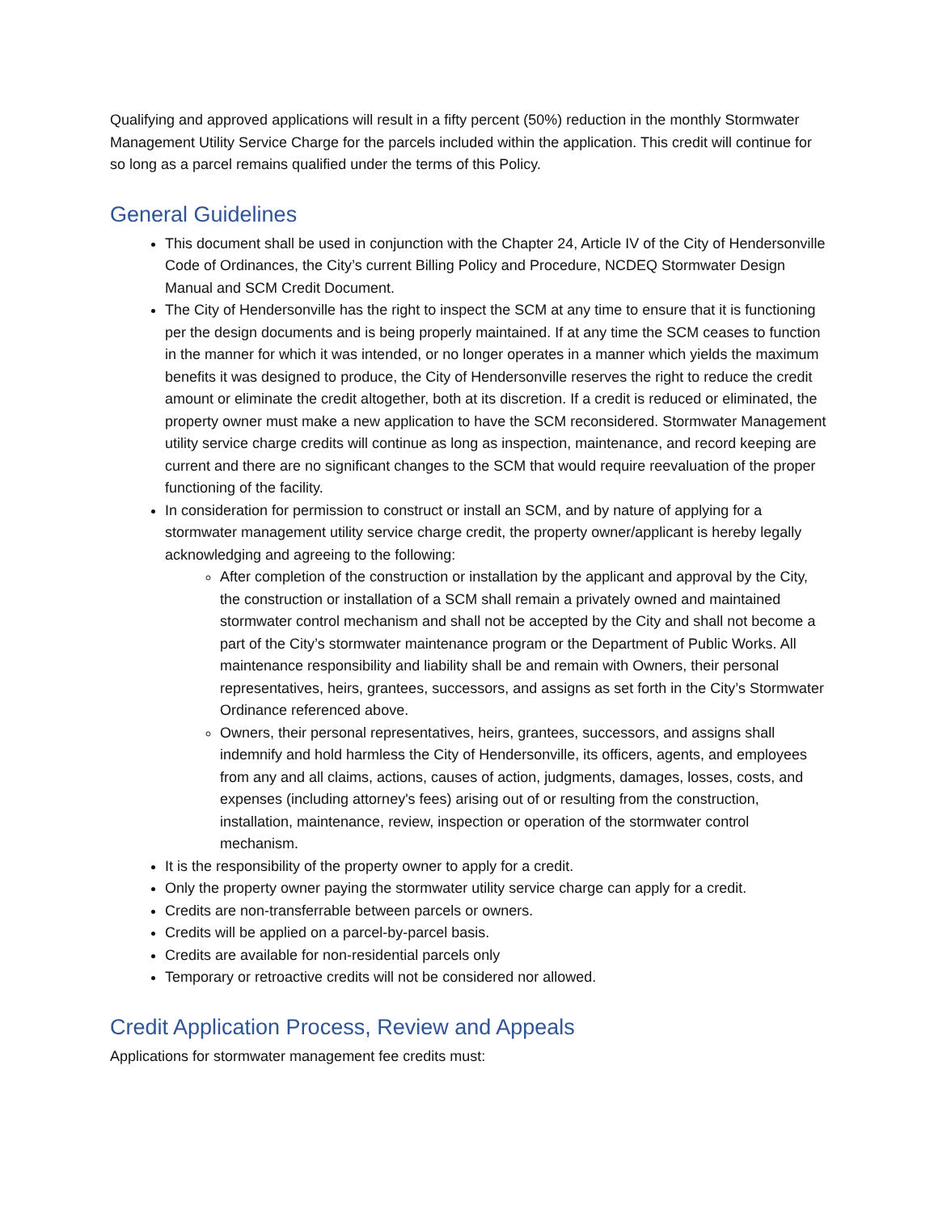Qualifying and approved applications will result in a fifty percent (50%) reduction in the monthly Stormwater Management Utility Service Charge for the parcels included within the application. This credit will continue for so long as a parcel remains qualified under the terms of this Policy.
General Guidelines
This document shall be used in conjunction with the Chapter 24, Article IV of the City of Hendersonville Code of Ordinances, the City’s current Billing Policy and Procedure, NCDEQ Stormwater Design Manual and SCM Credit Document.
The City of Hendersonville has the right to inspect the SCM at any time to ensure that it is functioning per the design documents and is being properly maintained. If at any time the SCM ceases to function in the manner for which it was intended, or no longer operates in a manner which yields the maximum benefits it was designed to produce, the City of Hendersonville reserves the right to reduce the credit amount or eliminate the credit altogether, both at its discretion. If a credit is reduced or eliminated, the property owner must make a new application to have the SCM reconsidered. Stormwater Management utility service charge credits will continue as long as inspection, maintenance, and record keeping are current and there are no significant changes to the SCM that would require reevaluation of the proper functioning of the facility.
In consideration for permission to construct or install an SCM, and by nature of applying for a stormwater management utility service charge credit, the property owner/applicant is hereby legally acknowledging and agreeing to the following:
After completion of the construction or installation by the applicant and approval by the City, the construction or installation of a SCM shall remain a privately owned and maintained stormwater control mechanism and shall not be accepted by the City and shall not become a part of the City’s stormwater maintenance program or the Department of Public Works. All maintenance responsibility and liability shall be and remain with Owners, their personal representatives, heirs, grantees, successors, and assigns as set forth in the City’s Stormwater Ordinance referenced above.
Owners, their personal representatives, heirs, grantees, successors, and assigns shall indemnify and hold harmless the City of Hendersonville, its officers, agents, and employees from any and all claims, actions, causes of action, judgments, damages, losses, costs, and expenses (including attorney's fees) arising out of or resulting from the construction, installation, maintenance, review, inspection or operation of the stormwater control mechanism.
It is the responsibility of the property owner to apply for a credit.
Only the property owner paying the stormwater utility service charge can apply for a credit.
Credits are non-transferrable between parcels or owners.
Credits will be applied on a parcel-by-parcel basis.
Credits are available for non-residential parcels only
Temporary or retroactive credits will not be considered nor allowed.
Credit Application Process, Review and Appeals
Applications for stormwater management fee credits must: